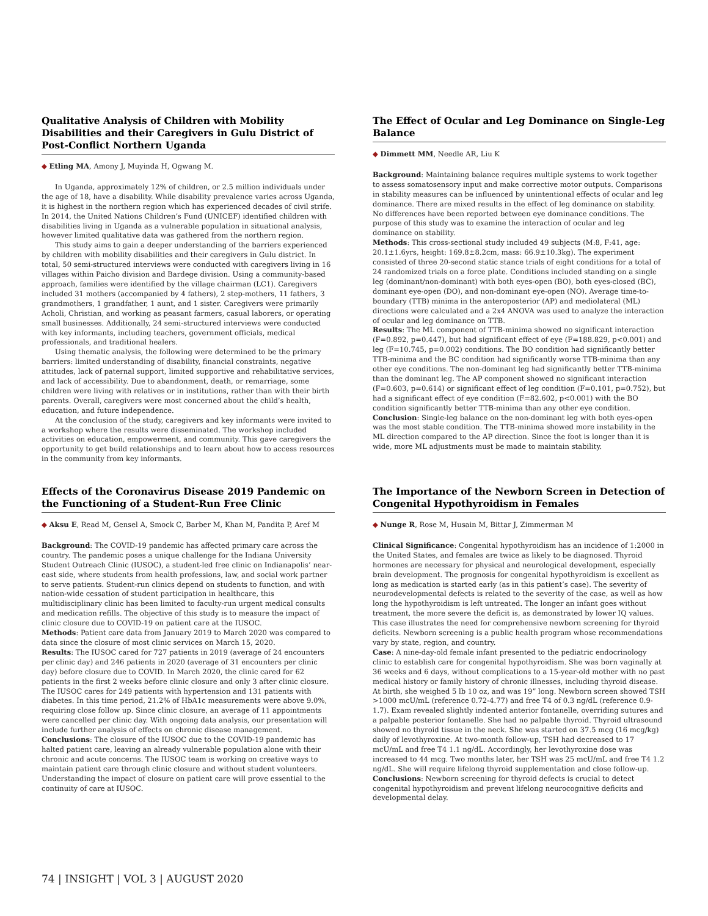Qualitative Analysis of Children with Mobility Disabilities and their Caregivers in Gulu District of Post-Conflict Northern Uganda
◆ Etling MA, Amony J, Muyinda H, Ogwang M.
In Uganda, approximately 12% of children, or 2.5 million individuals under the age of 18, have a disability. While disability prevalence varies across Uganda, it is highest in the northern region which has experienced decades of civil strife. In 2014, the United Nations Children’s Fund (UNICEF) identified children with disabilities living in Uganda as a vulnerable population in situational analysis, however limited qualitative data was gathered from the northern region.
This study aims to gain a deeper understanding of the barriers experienced by children with mobility disabilities and their caregivers in Gulu district. In total, 50 semi-structured interviews were conducted with caregivers living in 16 villages within Paicho division and Bardege division. Using a community-based approach, families were identified by the village chairman (LC1). Caregivers included 31 mothers (accompanied by 4 fathers), 2 step-mothers, 11 fathers, 3 grandmothers, 1 grandfather, 1 aunt, and 1 sister. Caregivers were primarily Acholi, Christian, and working as peasant farmers, casual laborers, or operating small businesses. Additionally, 24 semi-structured interviews were conducted with key informants, including teachers, government officials, medical professionals, and traditional healers.
Using thematic analysis, the following were determined to be the primary barriers: limited understanding of disability, financial constraints, negative attitudes, lack of paternal support, limited supportive and rehabilitative services, and lack of accessibility. Due to abandonment, death, or remarriage, some children were living with relatives or in institutions, rather than with their birth parents. Overall, caregivers were most concerned about the child’s health, education, and future independence.
At the conclusion of the study, caregivers and key informants were invited to a workshop where the results were disseminated. The workshop included activities on education, empowerment, and community. This gave caregivers the opportunity to get build relationships and to learn about how to access resources in the community from key informants.
The Effect of Ocular and Leg Dominance on Single-Leg Balance
◆ Dimmett MM, Needle AR, Liu K
Background: Maintaining balance requires multiple systems to work together to assess somatosensory input and make corrective motor outputs. Comparisons in stability measures can be influenced by unintentional effects of ocular and leg dominance. There are mixed results in the effect of leg dominance on stability. No differences have been reported between eye dominance conditions. The purpose of this study was to examine the interaction of ocular and leg dominance on stability.
Methods: This cross-sectional study included 49 subjects (M:8, F:41, age: 20.1±1.6yrs, height: 169.8±8.2cm, mass: 66.9±10.3kg). The experiment consisted of three 20-second static stance trials of eight conditions for a total of 24 randomized trials on a force plate. Conditions included standing on a single leg (dominant/non-dominant) with both eyes-open (BO), both eyes-closed (BC), dominant eye-open (DO), and non-dominant eye-open (NO). Average time-to-boundary (TTB) minima in the anteroposterior (AP) and mediolateral (ML) directions were calculated and a 2x4 ANOVA was used to analyze the interaction of ocular and leg dominance on TTB.
Results: The ML component of TTB-minima showed no significant interaction (F=0.892, p=0.447), but had significant effect of eye (F=188.829, p<0.001) and leg (F=10.745, p=0.002) conditions. The BO condition had significantly better TTB-minima and the BC condition had significantly worse TTB-minima than any other eye conditions. The non-dominant leg had significantly better TTB-minima than the dominant leg. The AP component showed no significant interaction (F=0.603, p=0.614) or significant effect of leg condition (F=0.101, p=0.752), but had a significant effect of eye condition (F=82.602, p<0.001) with the BO condition significantly better TTB-minima than any other eye condition.
Conclusion: Single-leg balance on the non-dominant leg with both eyes-open was the most stable condition. The TTB-minima showed more instability in the ML direction compared to the AP direction. Since the foot is longer than it is wide, more ML adjustments must be made to maintain stability.
Effects of the Coronavirus Disease 2019 Pandemic on the Functioning of a Student-Run Free Clinic
◆ Aksu E, Read M, Gensel A, Smock C, Barber M, Khan M, Pandita P, Aref M
Background: The COVID-19 pandemic has affected primary care across the country. The pandemic poses a unique challenge for the Indiana University Student Outreach Clinic (IUSOC), a student-led free clinic on Indianapolis’ near-east side, where students from health professions, law, and social work partner to serve patients. Student-run clinics depend on students to function, and with nation-wide cessation of student participation in healthcare, this multidisciplinary clinic has been limited to faculty-run urgent medical consults and medication refills. The objective of this study is to measure the impact of clinic closure due to COVID-19 on patient care at the IUSOC.
Methods: Patient care data from January 2019 to March 2020 was compared to data since the closure of most clinic services on March 15, 2020.
Results: The IUSOC cared for 727 patients in 2019 (average of 24 encounters per clinic day) and 246 patients in 2020 (average of 31 encounters per clinic day) before closure due to COVID. In March 2020, the clinic cared for 62 patients in the first 2 weeks before clinic closure and only 3 after clinic closure. The IUSOC cares for 249 patients with hypertension and 131 patients with diabetes. In this time period, 21.2% of HbA1c measurements were above 9.0%, requiring close follow up. Since clinic closure, an average of 11 appointments were cancelled per clinic day. With ongoing data analysis, our presentation will include further analysis of effects on chronic disease management.
Conclusions: The closure of the IUSOC due to the COVID-19 pandemic has halted patient care, leaving an already vulnerable population alone with their chronic and acute concerns. The IUSOC team is working on creative ways to maintain patient care through clinic closure and without student volunteers. Understanding the impact of closure on patient care will prove essential to the continuity of care at IUSOC.
The Importance of the Newborn Screen in Detection of Congenital Hypothyroidism in Females
◆ Nunge R, Rose M, Husain M, Bittar J, Zimmerman M
Clinical Significance: Congenital hypothyroidism has an incidence of 1:2000 in the United States, and females are twice as likely to be diagnosed. Thyroid hormones are necessary for physical and neurological development, especially brain development. The prognosis for congenital hypothyroidism is excellent as long as medication is started early (as in this patient’s case). The severity of neurodevelopmental defects is related to the severity of the case, as well as how long the hypothyroidism is left untreated. The longer an infant goes without treatment, the more severe the deficit is, as demonstrated by lower IQ values. This case illustrates the need for comprehensive newborn screening for thyroid deficits. Newborn screening is a public health program whose recommendations vary by state, region, and country.
Case: A nine-day-old female infant presented to the pediatric endocrinology clinic to establish care for congenital hypothyroidism. She was born vaginally at 36 weeks and 6 days, without complications to a 15-year-old mother with no past medical history or family history of chronic illnesses, including thyroid disease. At birth, she weighed 5 lb 10 oz, and was 19” long. Newborn screen showed TSH >1000 mcU/mL (reference 0.72-4.77) and free T4 of 0.3 ng/dL (reference 0.9-1.7). Exam revealed slightly indented anterior fontanelle, overriding sutures and a palpable posterior fontanelle. She had no palpable thyroid. Thyroid ultrasound showed no thyroid tissue in the neck. She was started on 37.5 mcg (16 mcg/kg) daily of levothyroxine. At two-month follow-up, TSH had decreased to 17 mcU/mL and free T4 1.1 ng/dL. Accordingly, her levothyroxine dose was increased to 44 mcg. Two months later, her TSH was 25 mcU/mL and free T4 1.2 ng/dL. She will require lifelong thyroid supplementation and close follow-up.
Conclusions: Newborn screening for thyroid defects is crucial to detect congenital hypothyroidism and prevent lifelong neurocognitive deficits and developmental delay.
74 | INSIGHT | VOL 3 | AUGUST 2020